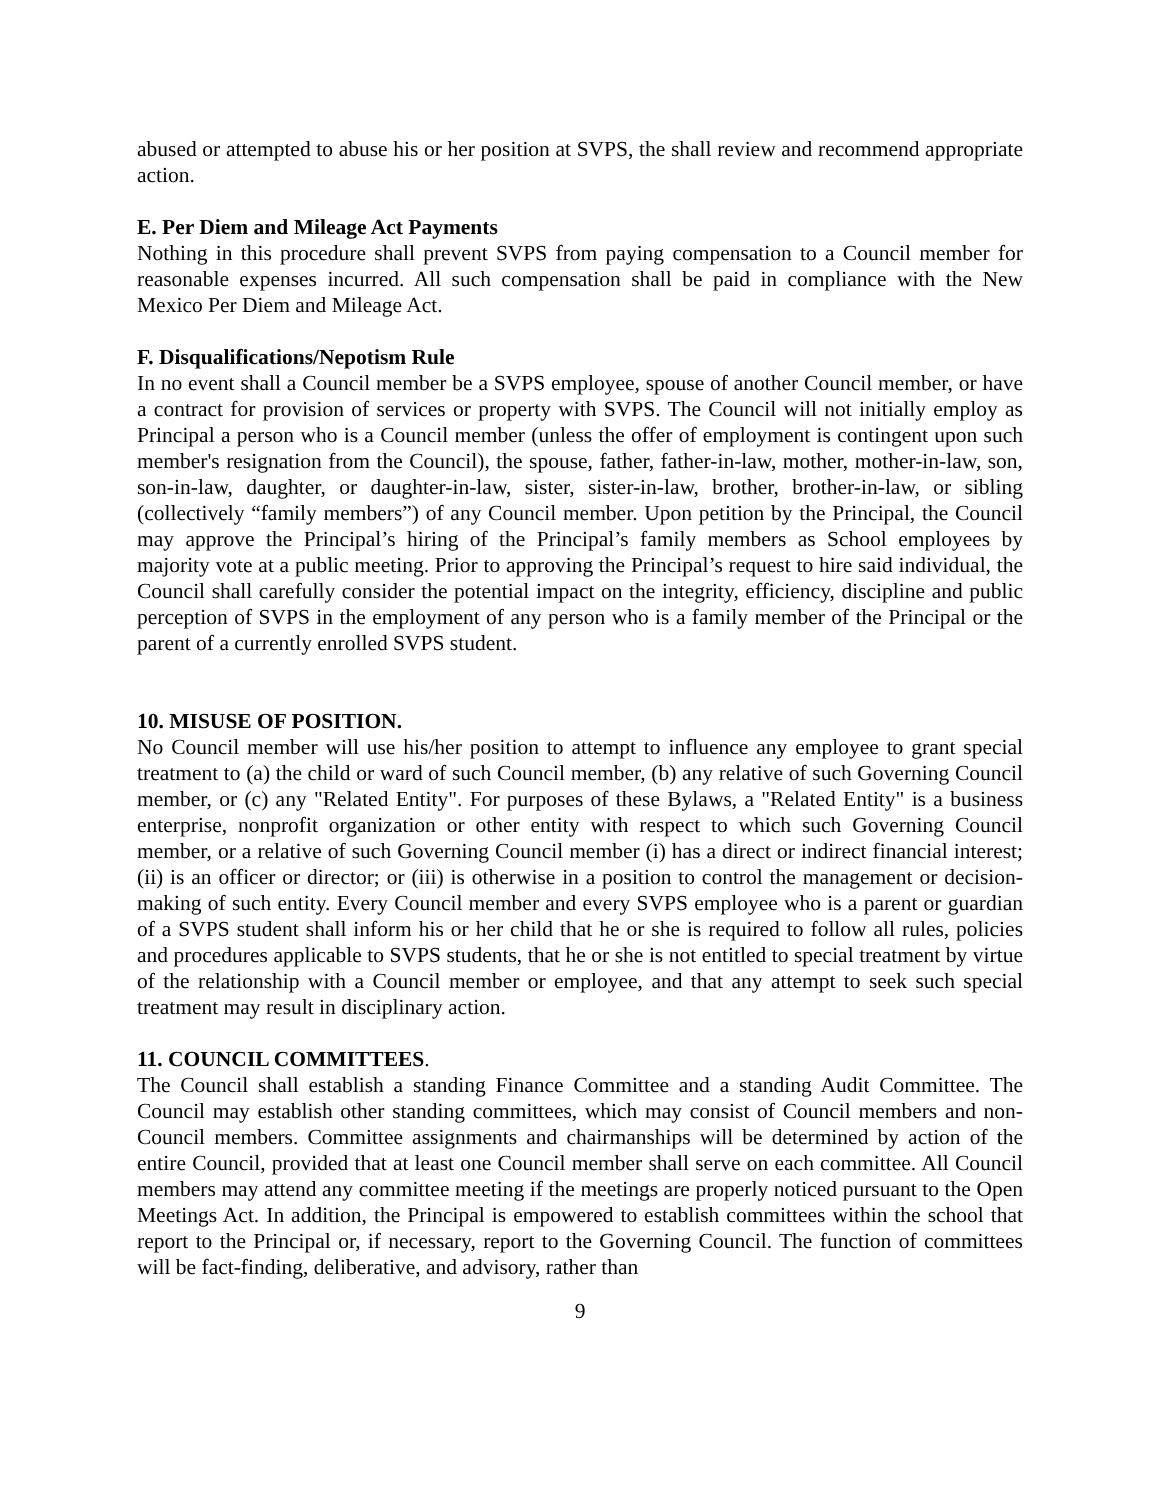abused or attempted to abuse his or her position at SVPS, the shall review and recommend appropriate action.
E. Per Diem and Mileage Act Payments
Nothing in this procedure shall prevent SVPS from paying compensation to a Council member for reasonable expenses incurred. All such compensation shall be paid in compliance with the New Mexico Per Diem and Mileage Act.
F. Disqualifications/Nepotism Rule
In no event shall a Council member be a SVPS employee, spouse of another Council member, or have a contract for provision of services or property with SVPS. The Council will not initially employ as Principal a person who is a Council member (unless the offer of employment is contingent upon such member's resignation from the Council), the spouse, father, father-in-law, mother, mother-in-law, son, son-in-law, daughter, or daughter-in-law, sister, sister-in-law, brother, brother-in-law, or sibling (collectively “family members”) of any Council member. Upon petition by the Principal, the Council may approve the Principal’s hiring of the Principal’s family members as School employees by majority vote at a public meeting. Prior to approving the Principal’s request to hire said individual, the Council shall carefully consider the potential impact on the integrity, efficiency, discipline and public perception of SVPS in the employment of any person who is a family member of the Principal or the parent of a currently enrolled SVPS student.
10. MISUSE OF POSITION.
No Council member will use his/her position to attempt to influence any employee to grant special treatment to (a) the child or ward of such Council member, (b) any relative of such Governing Council member, or (c) any "Related Entity". For purposes of these Bylaws, a "Related Entity" is a business enterprise, nonprofit organization or other entity with respect to which such Governing Council member, or a relative of such Governing Council member (i) has a direct or indirect financial interest; (ii) is an officer or director; or (iii) is otherwise in a position to control the management or decision-making of such entity. Every Council member and every SVPS employee who is a parent or guardian of a SVPS student shall inform his or her child that he or she is required to follow all rules, policies and procedures applicable to SVPS students, that he or she is not entitled to special treatment by virtue of the relationship with a Council member or employee, and that any attempt to seek such special treatment may result in disciplinary action.
11. COUNCIL COMMITTEES.
The Council shall establish a standing Finance Committee and a standing Audit Committee. The Council may establish other standing committees, which may consist of Council members and non-Council members. Committee assignments and chairmanships will be determined by action of the entire Council, provided that at least one Council member shall serve on each committee. All Council members may attend any committee meeting if the meetings are properly noticed pursuant to the Open Meetings Act. In addition, the Principal is empowered to establish committees within the school that report to the Principal or, if necessary, report to the Governing Council. The function of committees will be fact-finding, deliberative, and advisory, rather than
9